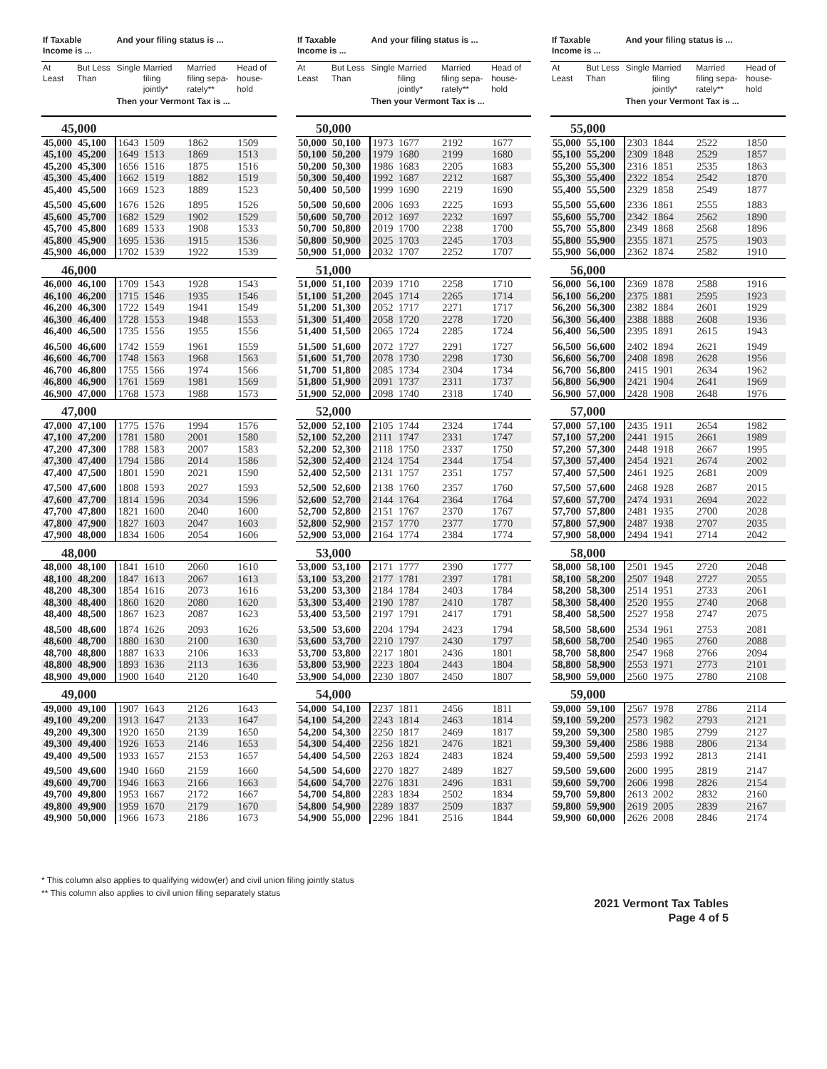| If Taxable Income is ... | | And your filing status is ... | | | |
| --- | --- | --- | --- | --- | --- |
| At Least | But Less Than | Single | Married filing jointly* | Married filing sepa-rately** | Head of house-hold |
| | | Then your Vermont Tax is ... | | | |
| 45,000 | | | | | |
| 45,000 | 45,100 | 1643 | 1509 | 1862 | 1509 |
| 45,100 | 45,200 | 1649 | 1513 | 1869 | 1513 |
| 45,200 | 45,300 | 1656 | 1516 | 1875 | 1516 |
| 45,300 | 45,400 | 1662 | 1519 | 1882 | 1519 |
| 45,400 | 45,500 | 1669 | 1523 | 1889 | 1523 |
| 45,500 | 45,600 | 1676 | 1526 | 1895 | 1526 |
| 45,600 | 45,700 | 1682 | 1529 | 1902 | 1529 |
| 45,700 | 45,800 | 1689 | 1533 | 1908 | 1533 |
| 45,800 | 45,900 | 1695 | 1536 | 1915 | 1536 |
| 45,900 | 46,000 | 1702 | 1539 | 1922 | 1539 |
| 46,000 | | | | | |
| 46,000 | 46,100 | 1709 | 1543 | 1928 | 1543 |
| 46,100 | 46,200 | 1715 | 1546 | 1935 | 1546 |
| 46,200 | 46,300 | 1722 | 1549 | 1941 | 1549 |
| 46,300 | 46,400 | 1728 | 1553 | 1948 | 1553 |
| 46,400 | 46,500 | 1735 | 1556 | 1955 | 1556 |
| 46,500 | 46,600 | 1742 | 1559 | 1961 | 1559 |
| 46,600 | 46,700 | 1748 | 1563 | 1968 | 1563 |
| 46,700 | 46,800 | 1755 | 1566 | 1974 | 1566 |
| 46,800 | 46,900 | 1761 | 1569 | 1981 | 1569 |
| 46,900 | 47,000 | 1768 | 1573 | 1988 | 1573 |
| 47,000 | | | | | |
| 47,000 | 47,100 | 1775 | 1576 | 1994 | 1576 |
| 47,100 | 47,200 | 1781 | 1580 | 2001 | 1580 |
| 47,200 | 47,300 | 1788 | 1583 | 2007 | 1583 |
| 47,300 | 47,400 | 1794 | 1586 | 2014 | 1586 |
| 47,400 | 47,500 | 1801 | 1590 | 2021 | 1590 |
| 47,500 | 47,600 | 1808 | 1593 | 2027 | 1593 |
| 47,600 | 47,700 | 1814 | 1596 | 2034 | 1596 |
| 47,700 | 47,800 | 1821 | 1600 | 2040 | 1600 |
| 47,800 | 47,900 | 1827 | 1603 | 2047 | 1603 |
| 47,900 | 48,000 | 1834 | 1606 | 2054 | 1606 |
| 48,000 | | | | | |
| 48,000 | 48,100 | 1841 | 1610 | 2060 | 1610 |
| 48,100 | 48,200 | 1847 | 1613 | 2067 | 1613 |
| 48,200 | 48,300 | 1854 | 1616 | 2073 | 1616 |
| 48,300 | 48,400 | 1860 | 1620 | 2080 | 1620 |
| 48,400 | 48,500 | 1867 | 1623 | 2087 | 1623 |
| 48,500 | 48,600 | 1874 | 1626 | 2093 | 1626 |
| 48,600 | 48,700 | 1880 | 1630 | 2100 | 1630 |
| 48,700 | 48,800 | 1887 | 1633 | 2106 | 1633 |
| 48,800 | 48,900 | 1893 | 1636 | 2113 | 1636 |
| 48,900 | 49,000 | 1900 | 1640 | 2120 | 1640 |
| 49,000 | | | | | |
| 49,000 | 49,100 | 1907 | 1643 | 2126 | 1643 |
| 49,100 | 49,200 | 1913 | 1647 | 2133 | 1647 |
| 49,200 | 49,300 | 1920 | 1650 | 2139 | 1650 |
| 49,300 | 49,400 | 1926 | 1653 | 2146 | 1653 |
| 49,400 | 49,500 | 1933 | 1657 | 2153 | 1657 |
| 49,500 | 49,600 | 1940 | 1660 | 2159 | 1660 |
| 49,600 | 49,700 | 1946 | 1663 | 2166 | 1663 |
| 49,700 | 49,800 | 1953 | 1667 | 2172 | 1667 |
| 49,800 | 49,900 | 1959 | 1670 | 2179 | 1670 |
| 49,900 | 50,000 | 1966 | 1673 | 2186 | 1673 |
| If Taxable Income is ... | | And your filing status is ... | | | |
| --- | --- | --- | --- | --- | --- |
| At Least | But Less Than | Single | Married filing jointly* | Married filing sepa-rately** | Head of house-hold |
| | | Then your Vermont Tax is ... | | | |
| 50,000 | | | | | |
| 50,000 | 50,100 | 1973 | 1677 | 2192 | 1677 |
| 50,100 | 50,200 | 1979 | 1680 | 2199 | 1680 |
| 50,200 | 50,300 | 1986 | 1683 | 2205 | 1683 |
| 50,300 | 50,400 | 1992 | 1687 | 2212 | 1687 |
| 50,400 | 50,500 | 1999 | 1690 | 2219 | 1690 |
| 50,500 | 50,600 | 2006 | 1693 | 2225 | 1693 |
| 50,600 | 50,700 | 2012 | 1697 | 2232 | 1697 |
| 50,700 | 50,800 | 2019 | 1700 | 2238 | 1700 |
| 50,800 | 50,900 | 2025 | 1703 | 2245 | 1703 |
| 50,900 | 51,000 | 2032 | 1707 | 2252 | 1707 |
| 51,000 | | | | | |
| 51,000 | 51,100 | 2039 | 1710 | 2258 | 1710 |
| 51,100 | 51,200 | 2045 | 1714 | 2265 | 1714 |
| 51,200 | 51,300 | 2052 | 1717 | 2271 | 1717 |
| 51,300 | 51,400 | 2058 | 1720 | 2278 | 1720 |
| 51,400 | 51,500 | 2065 | 1724 | 2285 | 1724 |
| 51,500 | 51,600 | 2072 | 1727 | 2291 | 1727 |
| 51,600 | 51,700 | 2078 | 1730 | 2298 | 1730 |
| 51,700 | 51,800 | 2085 | 1734 | 2304 | 1734 |
| 51,800 | 51,900 | 2091 | 1737 | 2311 | 1737 |
| 51,900 | 52,000 | 2098 | 1740 | 2318 | 1740 |
| 52,000 | | | | | |
| 52,000 | 52,100 | 2105 | 1744 | 2324 | 1744 |
| 52,100 | 52,200 | 2111 | 1747 | 2331 | 1747 |
| 52,200 | 52,300 | 2118 | 1750 | 2337 | 1750 |
| 52,300 | 52,400 | 2124 | 1754 | 2344 | 1754 |
| 52,400 | 52,500 | 2131 | 1757 | 2351 | 1757 |
| 52,500 | 52,600 | 2138 | 1760 | 2357 | 1760 |
| 52,600 | 52,700 | 2144 | 1764 | 2364 | 1764 |
| 52,700 | 52,800 | 2151 | 1767 | 2370 | 1767 |
| 52,800 | 52,900 | 2157 | 1770 | 2377 | 1770 |
| 52,900 | 53,000 | 2164 | 1774 | 2384 | 1774 |
| 53,000 | | | | | |
| 53,000 | 53,100 | 2171 | 1777 | 2390 | 1777 |
| 53,100 | 53,200 | 2177 | 1781 | 2397 | 1781 |
| 53,200 | 53,300 | 2184 | 1784 | 2403 | 1784 |
| 53,300 | 53,400 | 2190 | 1787 | 2410 | 1787 |
| 53,400 | 53,500 | 2197 | 1791 | 2417 | 1791 |
| 53,500 | 53,600 | 2204 | 1794 | 2423 | 1794 |
| 53,600 | 53,700 | 2210 | 1797 | 2430 | 1797 |
| 53,700 | 53,800 | 2217 | 1801 | 2436 | 1801 |
| 53,800 | 53,900 | 2223 | 1804 | 2443 | 1804 |
| 53,900 | 54,000 | 2230 | 1807 | 2450 | 1807 |
| 54,000 | | | | | |
| 54,000 | 54,100 | 2237 | 1811 | 2456 | 1811 |
| 54,100 | 54,200 | 2243 | 1814 | 2463 | 1814 |
| 54,200 | 54,300 | 2250 | 1817 | 2469 | 1817 |
| 54,300 | 54,400 | 2256 | 1821 | 2476 | 1821 |
| 54,400 | 54,500 | 2263 | 1824 | 2483 | 1824 |
| 54,500 | 54,600 | 2270 | 1827 | 2489 | 1827 |
| 54,600 | 54,700 | 2276 | 1831 | 2496 | 1831 |
| 54,700 | 54,800 | 2283 | 1834 | 2502 | 1834 |
| 54,800 | 54,900 | 2289 | 1837 | 2509 | 1837 |
| 54,900 | 55,000 | 2296 | 1841 | 2516 | 1844 |
| If Taxable Income is ... | | And your filing status is ... | | | |
| --- | --- | --- | --- | --- | --- |
| At Least | But Less Than | Single | Married filing jointly* | Married filing sepa-rately** | Head of house-hold |
| | | Then your Vermont Tax is ... | | | |
| 55,000 | | | | | |
| 55,000 | 55,100 | 2303 | 1844 | 2522 | 1850 |
| 55,100 | 55,200 | 2309 | 1848 | 2529 | 1857 |
| 55,200 | 55,300 | 2316 | 1851 | 2535 | 1863 |
| 55,300 | 55,400 | 2322 | 1854 | 2542 | 1870 |
| 55,400 | 55,500 | 2329 | 1858 | 2549 | 1877 |
| 55,500 | 55,600 | 2336 | 1861 | 2555 | 1883 |
| 55,600 | 55,700 | 2342 | 1864 | 2562 | 1890 |
| 55,700 | 55,800 | 2349 | 1868 | 2568 | 1896 |
| 55,800 | 55,900 | 2355 | 1871 | 2575 | 1903 |
| 55,900 | 56,000 | 2362 | 1874 | 2582 | 1910 |
| 56,000 | | | | | |
| 56,000 | 56,100 | 2369 | 1878 | 2588 | 1916 |
| 56,100 | 56,200 | 2375 | 1881 | 2595 | 1923 |
| 56,200 | 56,300 | 2382 | 1884 | 2601 | 1929 |
| 56,300 | 56,400 | 2388 | 1888 | 2608 | 1936 |
| 56,400 | 56,500 | 2395 | 1891 | 2615 | 1943 |
| 56,500 | 56,600 | 2402 | 1894 | 2621 | 1949 |
| 56,600 | 56,700 | 2408 | 1898 | 2628 | 1956 |
| 56,700 | 56,800 | 2415 | 1901 | 2634 | 1962 |
| 56,800 | 56,900 | 2421 | 1904 | 2641 | 1969 |
| 56,900 | 57,000 | 2428 | 1908 | 2648 | 1976 |
| 57,000 | | | | | |
| 57,000 | 57,100 | 2435 | 1911 | 2654 | 1982 |
| 57,100 | 57,200 | 2441 | 1915 | 2661 | 1989 |
| 57,200 | 57,300 | 2448 | 1918 | 2667 | 1995 |
| 57,300 | 57,400 | 2454 | 1921 | 2674 | 2002 |
| 57,400 | 57,500 | 2461 | 1925 | 2681 | 2009 |
| 57,500 | 57,600 | 2468 | 1928 | 2687 | 2015 |
| 57,600 | 57,700 | 2474 | 1931 | 2694 | 2022 |
| 57,700 | 57,800 | 2481 | 1935 | 2700 | 2028 |
| 57,800 | 57,900 | 2487 | 1938 | 2707 | 2035 |
| 57,900 | 58,000 | 2494 | 1941 | 2714 | 2042 |
| 58,000 | | | | | |
| 58,000 | 58,100 | 2501 | 1945 | 2720 | 2048 |
| 58,100 | 58,200 | 2507 | 1948 | 2727 | 2055 |
| 58,200 | 58,300 | 2514 | 1951 | 2733 | 2061 |
| 58,300 | 58,400 | 2520 | 1955 | 2740 | 2068 |
| 58,400 | 58,500 | 2527 | 1958 | 2747 | 2075 |
| 58,500 | 58,600 | 2534 | 1961 | 2753 | 2081 |
| 58,600 | 58,700 | 2540 | 1965 | 2760 | 2088 |
| 58,700 | 58,800 | 2547 | 1968 | 2766 | 2094 |
| 58,800 | 58,900 | 2553 | 1971 | 2773 | 2101 |
| 58,900 | 59,000 | 2560 | 1975 | 2780 | 2108 |
| 59,000 | | | | | |
| 59,000 | 59,100 | 2567 | 1978 | 2786 | 2114 |
| 59,100 | 59,200 | 2573 | 1982 | 2793 | 2121 |
| 59,200 | 59,300 | 2580 | 1985 | 2799 | 2127 |
| 59,300 | 59,400 | 2586 | 1988 | 2806 | 2134 |
| 59,400 | 59,500 | 2593 | 1992 | 2813 | 2141 |
| 59,500 | 59,600 | 2600 | 1995 | 2819 | 2147 |
| 59,600 | 59,700 | 2606 | 1998 | 2826 | 2154 |
| 59,700 | 59,800 | 2613 | 2002 | 2832 | 2160 |
| 59,800 | 59,900 | 2619 | 2005 | 2839 | 2167 |
| 59,900 | 60,000 | 2626 | 2008 | 2846 | 2174 |
* This column also applies to qualifying widow(er) and civil union filing jointly status
** This column also applies to civil union filing separately status
2021 Vermont Tax Tables
Page 4 of 5